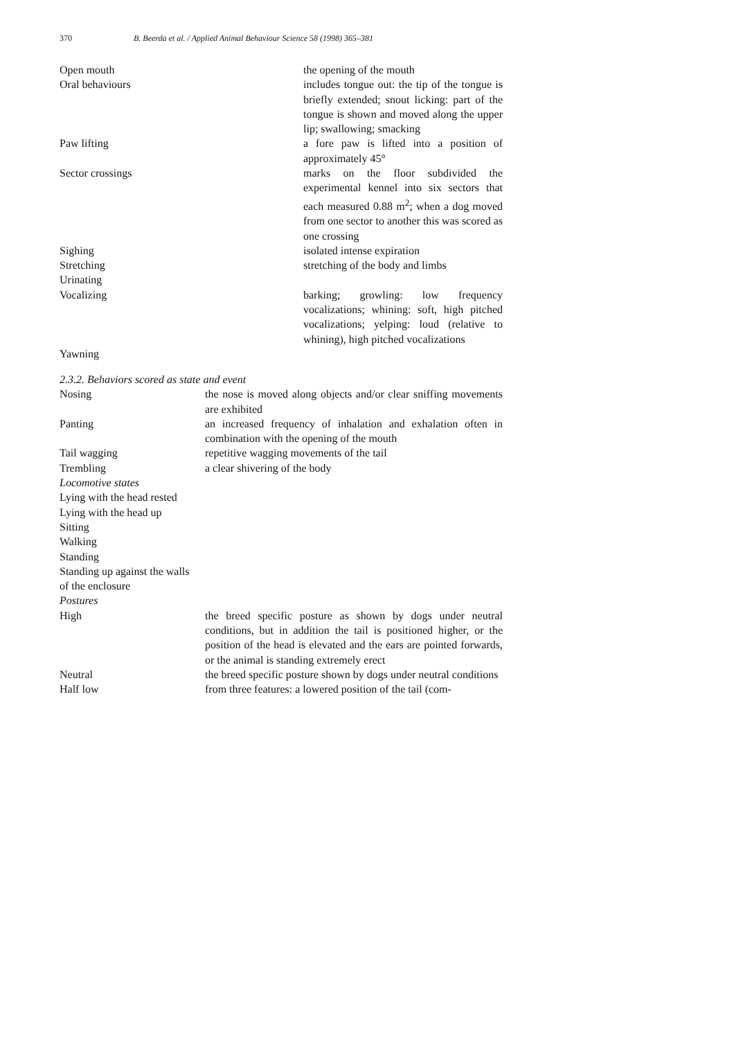370 B. Beerda et al. / Applied Animal Behaviour Science 58 (1998) 365–381
| Open mouth | the opening of the mouth |
| Oral behaviours | includes tongue out: the tip of the tongue is briefly extended; snout licking: part of the tongue is shown and moved along the upper lip; swallowing; smacking |
| Paw lifting | a fore paw is lifted into a position of approximately 45° |
| Sector crossings | marks on the floor subdivided the experimental kennel into six sectors that each measured 0.88 m<sup>2</sup>; when a dog moved from one sector to another this was scored as one crossing |
| Sighing | isolated intense expiration |
| Stretching | stretching of the body and limbs |
| Urinating | |
| Vocalizing | barking; growling: low frequency vocalizations; whining: soft, high pitched vocalizations; yelping: loud (relative to whining), high pitched vocalizations |
| Yawning | |
2.3.2. Behaviors scored as state and event
| Nosing | the nose is moved along objects and/or clear sniffing movements are exhibited |
| Panting | an increased frequency of inhalation and exhalation often in combination with the opening of the mouth |
| Tail wagging | repetitive wagging movements of the tail |
| Trembling | a clear shivering of the body |
| Locomotive states | |
| Lying with the head rested | |
| Lying with the head up | |
| Sitting | |
| Walking | |
| Standing | |
| Standing up against the walls of the enclosure | |
| Postures | |
| High | the breed specific posture as shown by dogs under neutral conditions, but in addition the tail is positioned higher, or the position of the head is elevated and the ears are pointed forwards, or the animal is standing extremely erect |
| Neutral | the breed specific posture shown by dogs under neutral conditions |
| Half low | from three features: a lowered position of the tail (com- |